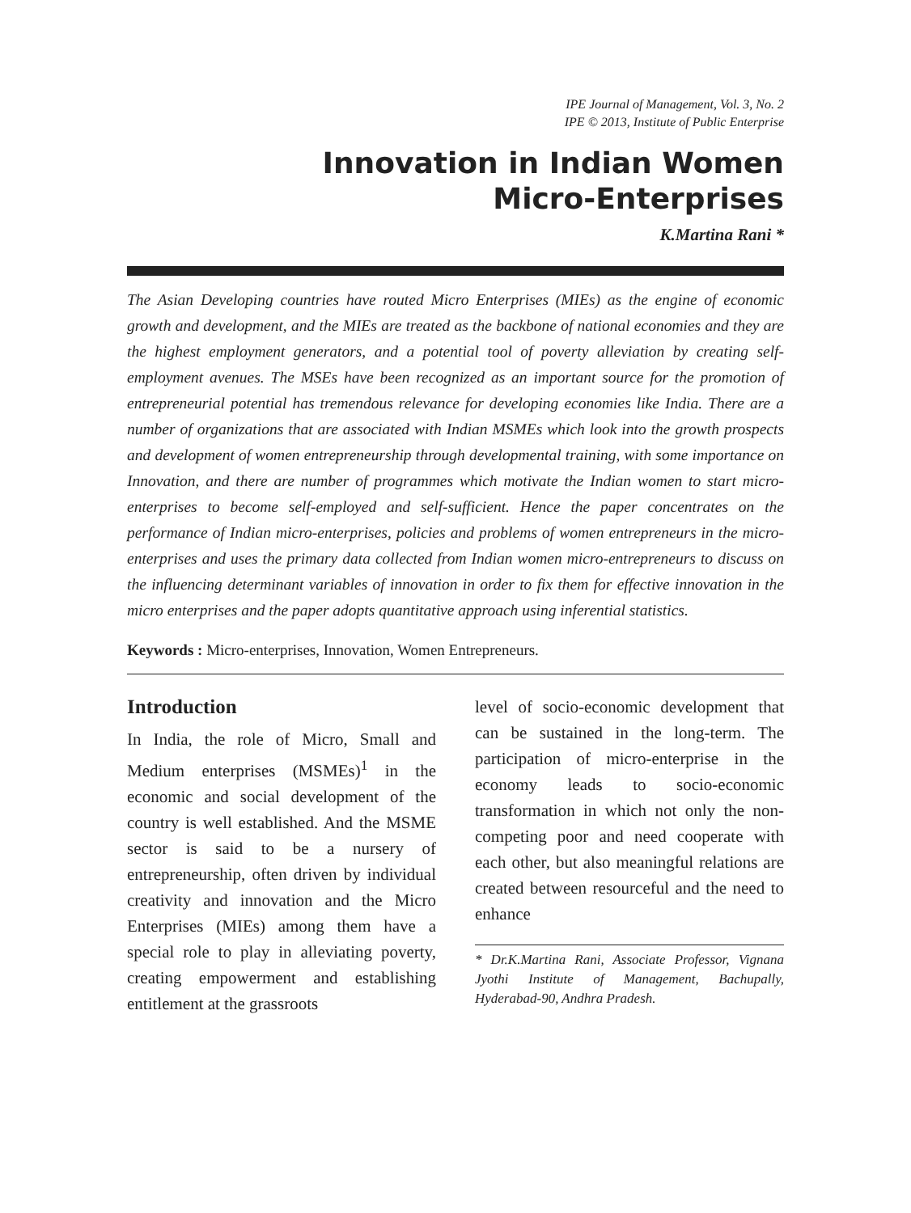IPE Journal of Management, Vol. 3, No. 2
IPE © 2013, Institute of Public Enterprise
Innovation in Indian Women
Micro-Enterprises
K.Martina Rani *
The Asian Developing countries have routed Micro Enterprises (MIEs) as the engine of economic growth and development, and the MIEs are treated as the backbone of national economies and they are the highest employment generators, and a potential tool of poverty alleviation by creating self-employment avenues. The MSEs have been recognized as an important source for the promotion of entrepreneurial potential has tremendous relevance for developing economies like India. There are a number of organizations that are associated with Indian MSMEs which look into the growth prospects and development of women entrepreneurship through developmental training, with some importance on Innovation, and there are number of programmes which motivate the Indian women to start micro-enterprises to become self-employed and self-sufficient. Hence the paper concentrates on the performance of Indian micro-enterprises, policies and problems of women entrepreneurs in the micro-enterprises and uses the primary data collected from Indian women micro-entrepreneurs to discuss on the influencing determinant variables of innovation in order to fix them for effective innovation in the micro enterprises and the paper adopts quantitative approach using inferential statistics.
Keywords : Micro-enterprises, Innovation, Women Entrepreneurs.
Introduction
In India, the role of Micro, Small and Medium enterprises (MSMEs)<sup>1</sup> in the economic and social development of the country is well established. And the MSME sector is said to be a nursery of entrepreneurship, often driven by individual creativity and innovation and the Micro Enterprises (MIEs) among them have a special role to play in alleviating poverty, creating empowerment and establishing entitlement at the grassroots
level of socio-economic development that can be sustained in the long-term. The participation of micro-enterprise in the economy leads to socio-economic transformation in which not only the non-competing poor and need cooperate with each other, but also meaningful relations are created between resourceful and the need to enhance
* Dr.K.Martina Rani, Associate Professor, Vignana Jyothi Institute of Management, Bachupally, Hyderabad-90, Andhra Pradesh.